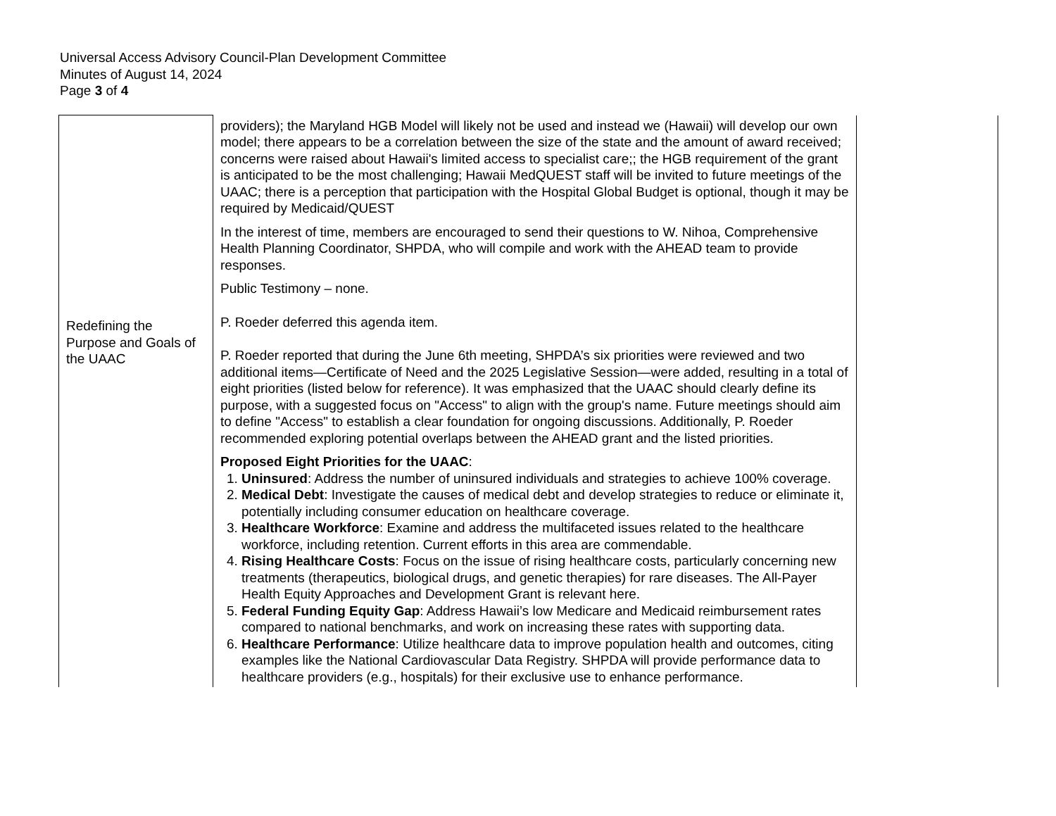Universal Access Advisory Council-Plan Development Committee
Minutes of August 14, 2024
Page 3 of 4
| Redefining the Purpose and Goals of the UAAC | providers); the Maryland HGB Model will likely not be used and instead we (Hawaii) will develop our own model; there appears to be a correlation between the size of the state and the amount of award received; concerns were raised about Hawaii's limited access to specialist care;; the HGB requirement of the grant is anticipated to be the most challenging; Hawaii MedQUEST staff will be invited to future meetings of the UAAC; there is a perception that participation with the Hospital Global Budget is optional, though it may be required by Medicaid/QUEST In the interest of time, members are encouraged to send their questions to W. Nihoa, Comprehensive Health Planning Coordinator, SHPDA, who will compile and work with the AHEAD team to provide responses. Public Testimony – none. P. Roeder deferred this agenda item. P. Roeder reported that during the June 6th meeting, SHPDA’s six priorities were reviewed and two additional items—Certificate of Need and the 2025 Legislative Session—were added, resulting in a total of eight priorities (listed below for reference). It was emphasized that the UAAC should clearly define its purpose, with a suggested focus on "Access" to align with the group's name. Future meetings should aim to define "Access" to establish a clear foundation for ongoing discussions. Additionally, P. Roeder recommended exploring potential overlaps between the AHEAD grant and the listed priorities. Proposed Eight Priorities for the UAAC : 1. Uninsured : Address the number of uninsured individuals and strategies to achieve 100% coverage. 2. Medical Debt : Investigate the causes of medical debt and develop strategies to reduce or eliminate it, potentially including consumer education on healthcare coverage. 3. Healthcare Workforce : Examine and address the multifaceted issues related to the healthcare workforce, including retention. Current efforts in this area are commendable. 4. Rising Healthcare Costs : Focus on the issue of rising healthcare costs, particularly concerning new treatments (therapeutics, biological drugs, and genetic therapies) for rare diseases. The All-Payer Health Equity Approaches and Development Grant is relevant here. 5. Federal Funding Equity Gap : Address Hawaii’s low Medicare and Medicaid reimbursement rates compared to national benchmarks, and work on increasing these rates with supporting data. 6. Healthcare Performance : Utilize healthcare data to improve population health and outcomes, citing examples like the National Cardiovascular Data Registry. SHPDA will provide performance data to healthcare providers (e.g., hospitals) for their exclusive use to enhance performance. | |